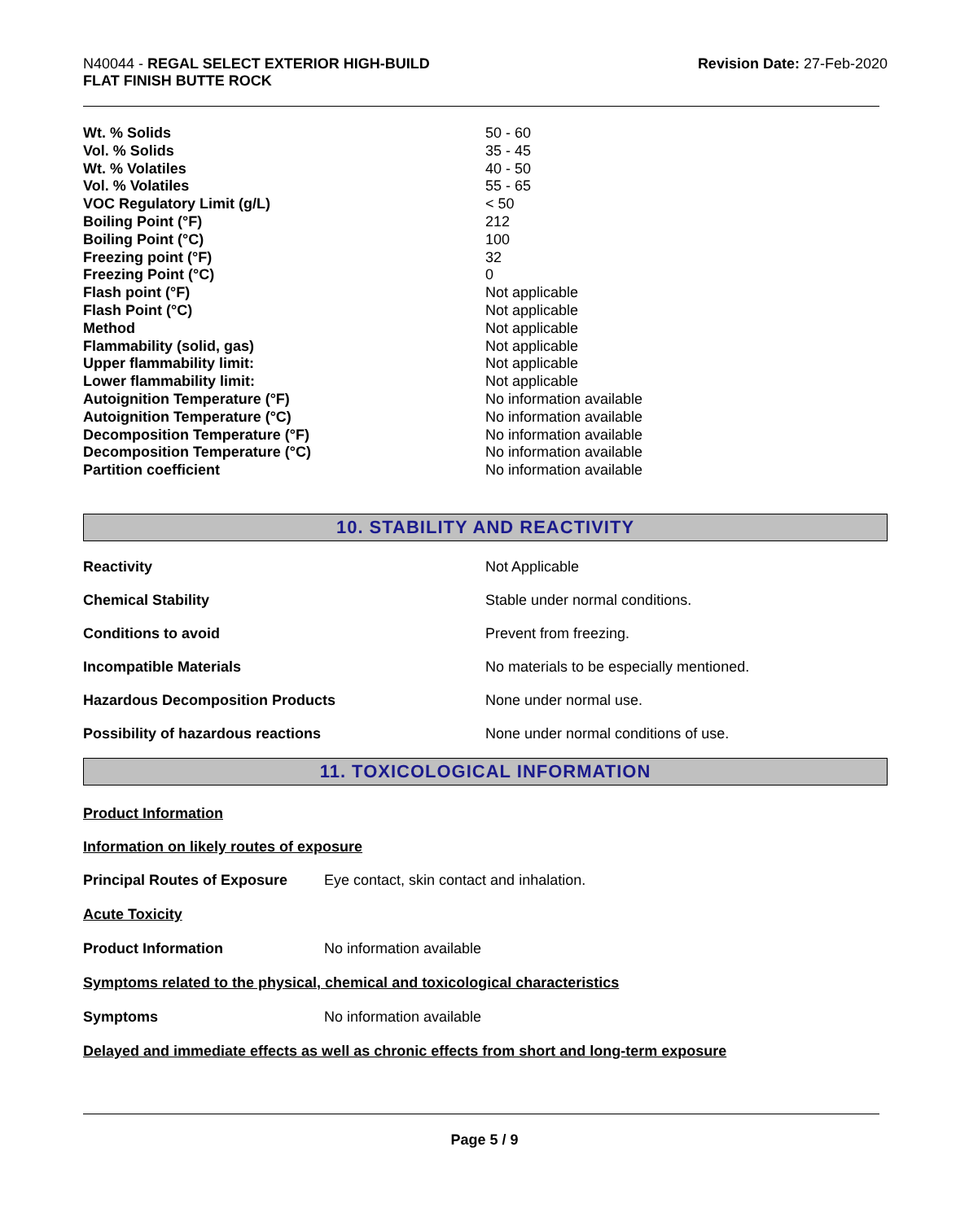N40044 - REGAL SELECT EXTERIOR HIGH-BUILD
FLAT FINISH BUTTE ROCK
Revision Date: 27-Feb-2020
| Wt. % Solids | 50 - 60 |
| Vol. % Solids | 35 - 45 |
| Wt. % Volatiles | 40 - 50 |
| Vol. % Volatiles | 55 - 65 |
| VOC Regulatory Limit (g/L) | < 50 |
| Boiling Point (°F) | 212 |
| Boiling Point (°C) | 100 |
| Freezing point (°F) | 32 |
| Freezing Point (°C) | 0 |
| Flash point (°F) | Not applicable |
| Flash Point (°C) | Not applicable |
| Method | Not applicable |
| Flammability (solid, gas) | Not applicable |
| Upper flammability limit: | Not applicable |
| Lower flammability limit: | Not applicable |
| Autoignition Temperature (°F) | No information available |
| Autoignition Temperature (°C) | No information available |
| Decomposition Temperature (°F) | No information available |
| Decomposition Temperature (°C) | No information available |
| Partition coefficient | No information available |
10. STABILITY AND REACTIVITY
| Reactivity | Not Applicable |
| Chemical Stability | Stable under normal conditions. |
| Conditions to avoid | Prevent from freezing. |
| Incompatible Materials | No materials to be especially mentioned. |
| Hazardous Decomposition Products | None under normal use. |
| Possibility of hazardous reactions | None under normal conditions of use. |
11. TOXICOLOGICAL INFORMATION
Product Information
Information on likely routes of exposure
Principal Routes of Exposure Eye contact, skin contact and inhalation.
Acute Toxicity
Product Information No information available
Symptoms related to the physical, chemical and toxicological characteristics
Symptoms No information available
Delayed and immediate effects as well as chronic effects from short and long-term exposure
Page 5 / 9